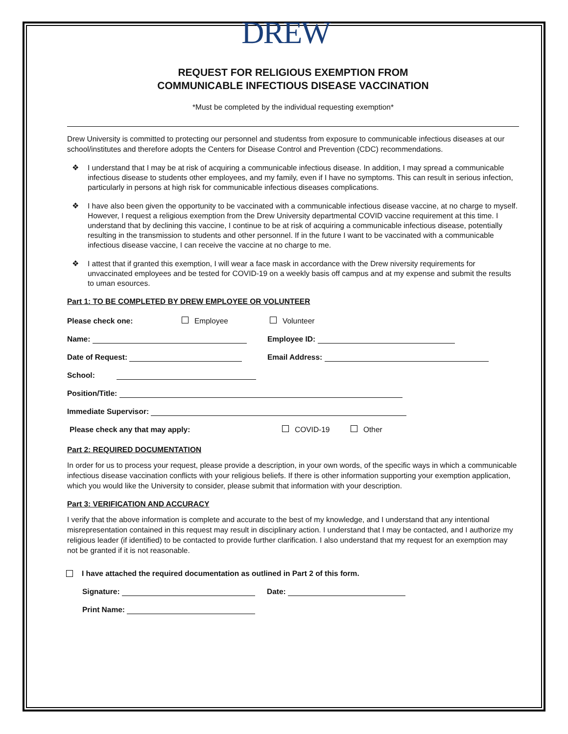DREW
REQUEST FOR RELIGIOUS EXEMPTION FROM
COMMUNICABLE INFECTIOUS DISEASE VACCINATION
*Must be completed by the individual requesting exemption*
Drew University is committed to protecting our personnel and studentss from exposure to communicable infectious diseases at our school/institutes and therefore adopts the Centers for Disease Control and Prevention (CDC) recommendations.
❖ I understand that I may be at risk of acquiring a communicable infectious disease. In addition, I may spread a communicable infectious disease to students other employees, and my family, even if I have no symptoms. This can result in serious infection, particularly in persons at high risk for communicable infectious diseases complications.
❖ I have also been given the opportunity to be vaccinated with a communicable infectious disease vaccine, at no charge to myself. However, I request a religious exemption from the Drew University departmental COVID vaccine requirement at this time. I understand that by declining this vaccine, I continue to be at risk of acquiring a communicable infectious disease, potentially resulting in the transmission to students and other personnel. If in the future I want to be vaccinated with a communicable infectious disease vaccine, I can receive the vaccine at no charge to me.
❖ I attest that if granted this exemption, I will wear a face mask in accordance with the Drew niversity requirements for unvaccinated employees and be tested for COVID-19 on a weekly basis off campus and at my expense and submit the results to uman esources.
Part 1: TO BE COMPLETED BY DREW EMPLOYEE OR VOLUNTEER
Please check one: Employee Volunteer
Name: Employee ID:
Date of Request: Email Address:
School:
Position/Title:
Immediate Supervisor:
Please check any that may apply: COVID-19 Other
Part 2: REQUIRED DOCUMENTATION
In order for us to process your request, please provide a description, in your own words, of the specific ways in which a communicable infectious disease vaccination conflicts with your religious beliefs. If there is other information supporting your exemption application, which you would like the University to consider, please submit that information with your description.
Part 3: VERIFICATION AND ACCURACY
I verify that the above information is complete and accurate to the best of my knowledge, and I understand that any intentional misrepresentation contained in this request may result in disciplinary action. I understand that I may be contacted, and I authorize my religious leader (if identified) to be contacted to provide further clarification. I also understand that my request for an exemption may not be granted if it is not reasonable.
I have attached the required documentation as outlined in Part 2 of this form.
Signature: Date:
Print Name: